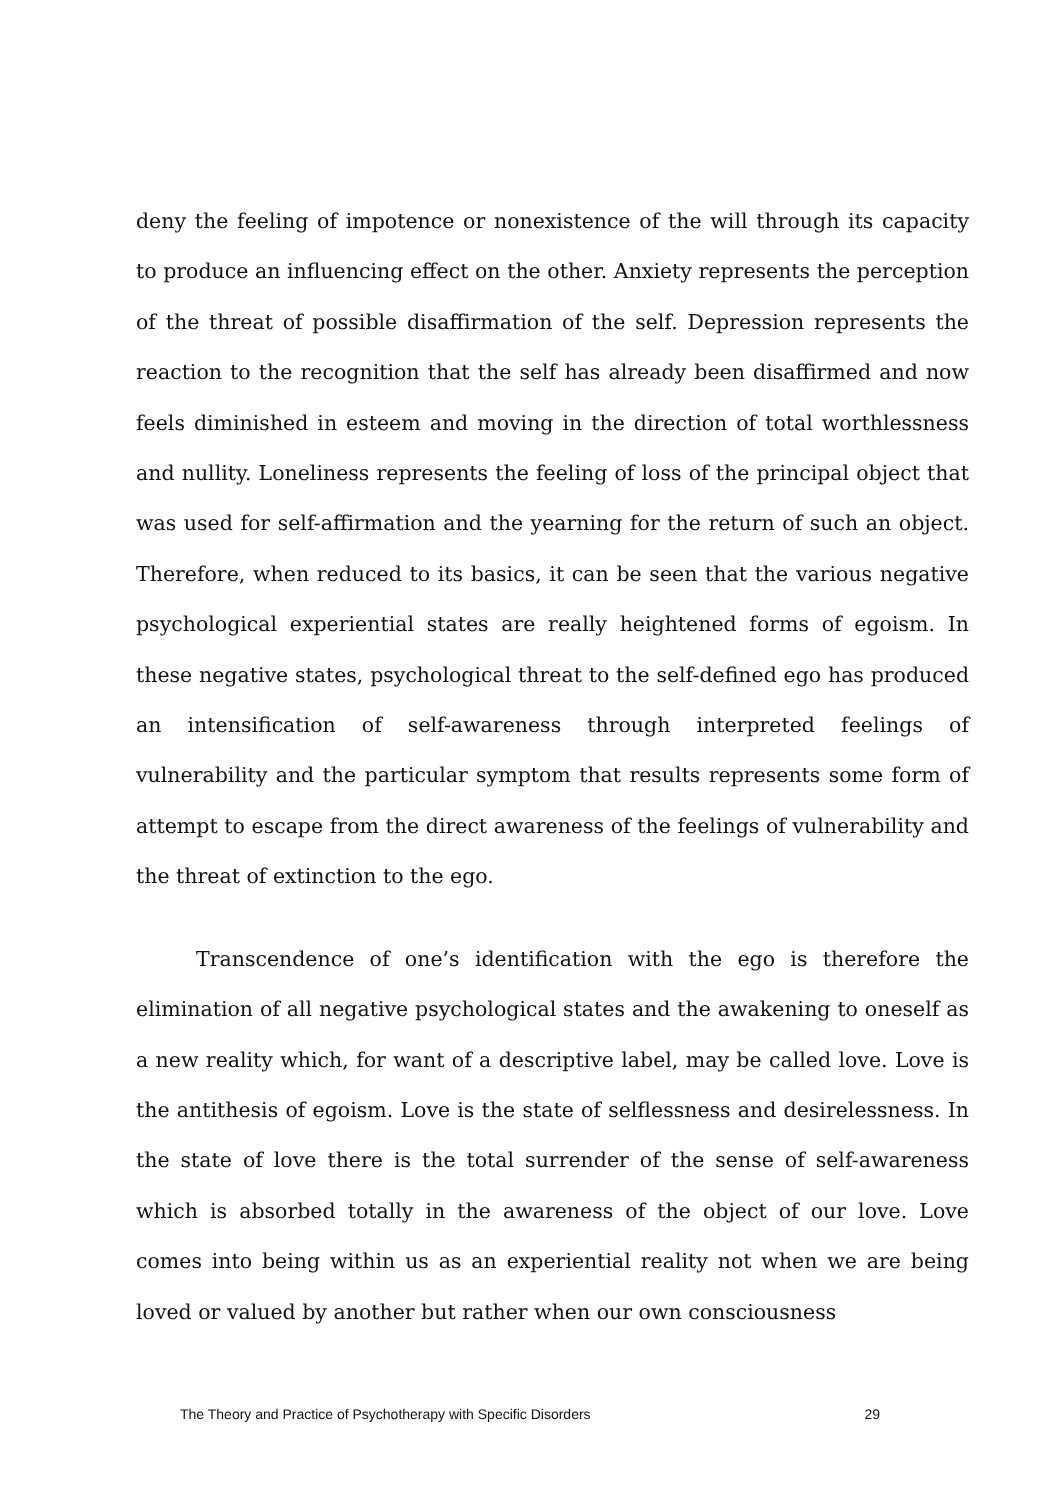deny the feeling of impotence or nonexistence of the will through its capacity to produce an influencing effect on the other. Anxiety represents the perception of the threat of possible disaffirmation of the self. Depression represents the reaction to the recognition that the self has already been disaffirmed and now feels diminished in esteem and moving in the direction of total worthlessness and nullity. Loneliness represents the feeling of loss of the principal object that was used for self-affirmation and the yearning for the return of such an object. Therefore, when reduced to its basics, it can be seen that the various negative psychological experiential states are really heightened forms of egoism. In these negative states, psychological threat to the self-defined ego has produced an intensification of self-awareness through interpreted feelings of vulnerability and the particular symptom that results represents some form of attempt to escape from the direct awareness of the feelings of vulnerability and the threat of extinction to the ego.
Transcendence of one’s identification with the ego is therefore the elimination of all negative psychological states and the awakening to oneself as a new reality which, for want of a descriptive label, may be called love. Love is the antithesis of egoism. Love is the state of selflessness and desirelessness. In the state of love there is the total surrender of the sense of self-awareness which is absorbed totally in the awareness of the object of our love. Love comes into being within us as an experiential reality not when we are being loved or valued by another but rather when our own consciousness
The Theory and Practice of Psychotherapy with Specific Disorders 29